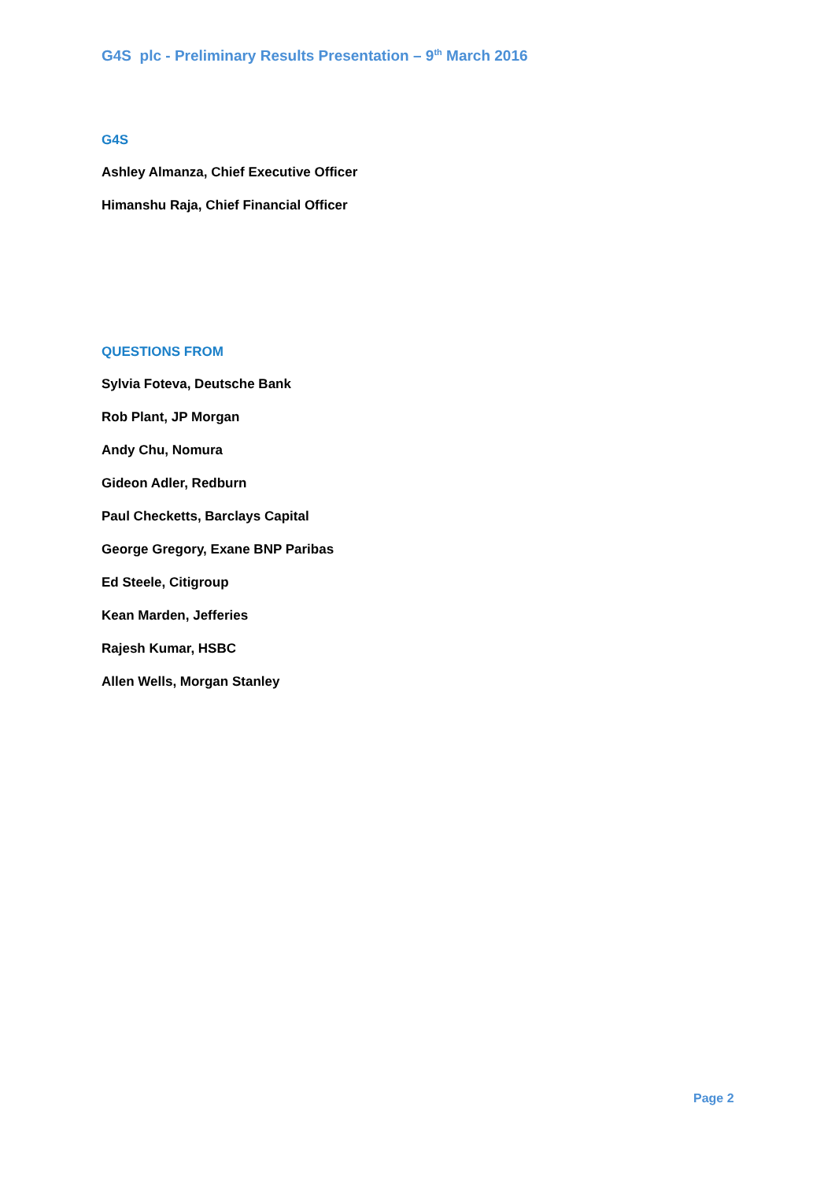G4S plc - Preliminary Results Presentation – 9<sup>th</sup> March 2016
G4S
Ashley Almanza, Chief Executive Officer
Himanshu Raja, Chief Financial Officer
QUESTIONS FROM
Sylvia Foteva, Deutsche Bank
Rob Plant, JP Morgan
Andy Chu, Nomura
Gideon Adler, Redburn
Paul Checketts, Barclays Capital
George Gregory, Exane BNP Paribas
Ed Steele, Citigroup
Kean Marden, Jefferies
Rajesh Kumar, HSBC
Allen Wells, Morgan Stanley
Page 2